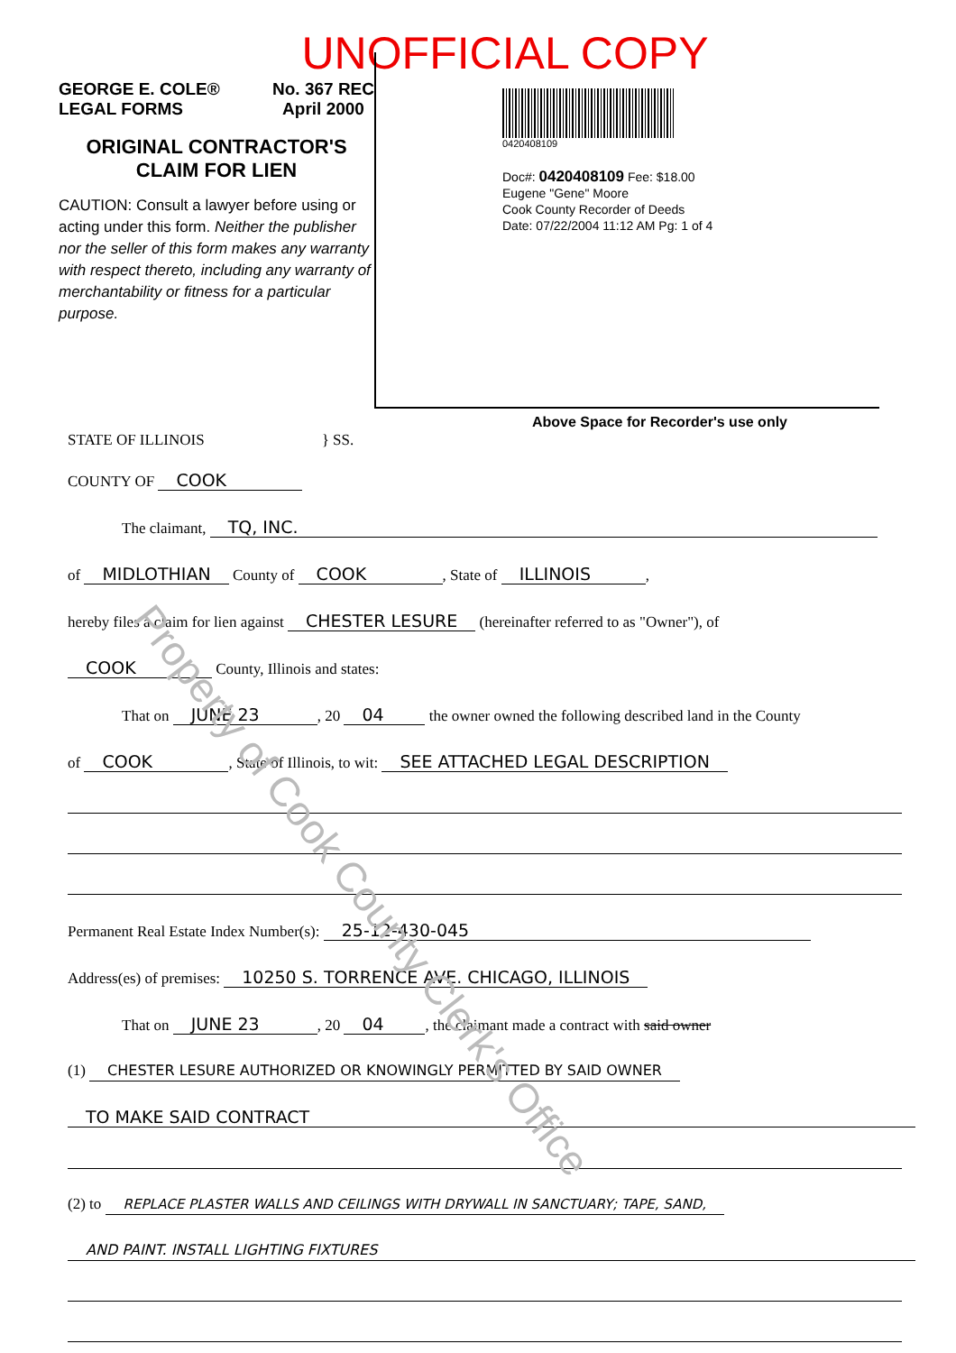UNOFFICIAL COPY
GEORGE E. COLE®
LEGAL FORMS No. 367 REC
April 2000
ORIGINAL CONTRACTOR'S
CLAIM FOR LIEN
CAUTION: Consult a lawyer before using or acting under this form. Neither the publisher nor the seller of this form makes any warranty with respect thereto, including any warranty of merchantability or fitness for a particular purpose.
0420408109
Doc#: 0420408109 Fee: $18.00
Eugene "Gene" Moore
Cook County Recorder of Deeds
Date: 07/22/2004 11:12 AM Pg: 1 of 4
Above Space for Recorder's use only
STATE OF ILLINOIS } SS.
COUNTY OF COOK
The claimant, TQ, INC.
of MIDLOTHIAN County of COOK, State of ILLINOIS,
hereby files a claim for lien against CHESTER LESURE (hereinafter referred to as "Owner"), of
COOK County, Illinois and states:
That on JUNE 23, 20 04 the owner owned the following described land in the County
of COOK, State of Illinois, to wit: SEE ATTACHED LEGAL DESCRIPTION
Permanent Real Estate Index Number(s): 25-12-430-045
Address(es) of premises: 10250 S. TORRENCE AVE. CHICAGO, ILLINOIS
That on JUNE 23, 20 04, the claimant made a contract with said owner
(1) CHESTER LESURE AUTHORIZED OR KNOWINGLY PERMITTED BY SAID OWNER
TO MAKE SAID CONTRACT
(2) to REPLACE PLASTER WALLS AND CEILINGS WITH DRYWALL IN SANCTUARY; TAPE, SAND,
AND PAINT. INSTALL LIGHTING FIXTURES
Property of Cook County Clerk's Office